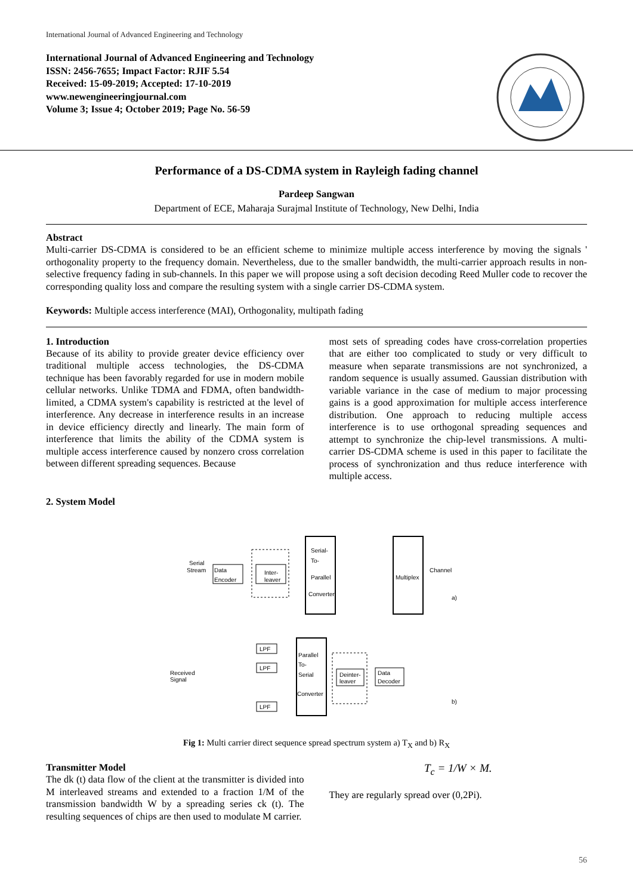International Journal of Advanced Engineering and Technology
International Journal of Advanced Engineering and Technology
ISSN: 2456-7655; Impact Factor: RJIF 5.54
Received: 15-09-2019; Accepted: 17-10-2019
www.newengineeringjournal.com
Volume 3; Issue 4; October 2019; Page No. 56-59
Performance of a DS-CDMA system in Rayleigh fading channel
Pardeep Sangwan
Department of ECE, Maharaja Surajmal Institute of Technology, New Delhi, India
Abstract
Multi-carrier DS-CDMA is considered to be an efficient scheme to minimize multiple access interference by moving the signals ' orthogonality property to the frequency domain. Nevertheless, due to the smaller bandwidth, the multi-carrier approach results in non-selective frequency fading in sub-channels. In this paper we will propose using a soft decision decoding Reed Muller code to recover the corresponding quality loss and compare the resulting system with a single carrier DS-CDMA system.
Keywords: Multiple access interference (MAI), Orthogonality, multipath fading
1. Introduction
Because of its ability to provide greater device efficiency over traditional multiple access technologies, the DS-CDMA technique has been favorably regarded for use in modern mobile cellular networks. Unlike TDMA and FDMA, often bandwidth-limited, a CDMA system's capability is restricted at the level of interference. Any decrease in interference results in an increase in device efficiency directly and linearly. The main form of interference that limits the ability of the CDMA system is multiple access interference caused by nonzero cross correlation between different spreading sequences. Because
most sets of spreading codes have cross-correlation properties that are either too complicated to study or very difficult to measure when separate transmissions are not synchronized, a random sequence is usually assumed. Gaussian distribution with variable variance in the case of medium to major processing gains is a good approximation for multiple access interference distribution. One approach to reducing multiple access interference is to use orthogonal spreading sequences and attempt to synchronize the chip-level transmissions. A multi-carrier DS-CDMA scheme is used in this paper to facilitate the process of synchronization and thus reduce interference with multiple access.
2. System Model
Data
Encoder
Serial
Stream
Inter-
leaver
Serial-
To-
Parallel
Converter
Multiplex
Channel
a)
Parallel
To-
Serial
Converter
LPF
LPF
LPF
Received
Signal
Deinter-
leaver
Data
Decoder
b)
Fig 1: Multi carrier direct sequence spread spectrum system a) T<sub>X</sub> and b) R<sub>X</sub>
Transmitter Model
The dk (t) data flow of the client at the transmitter is divided into M interleaved streams and extended to a fraction 1/M of the transmission bandwidth W by a spreading series ck (t). The resulting sequences of chips are then used to modulate M carrier.
T<sub>c</sub> = 1/W × M.
They are regularly spread over (0,2Pi).
56